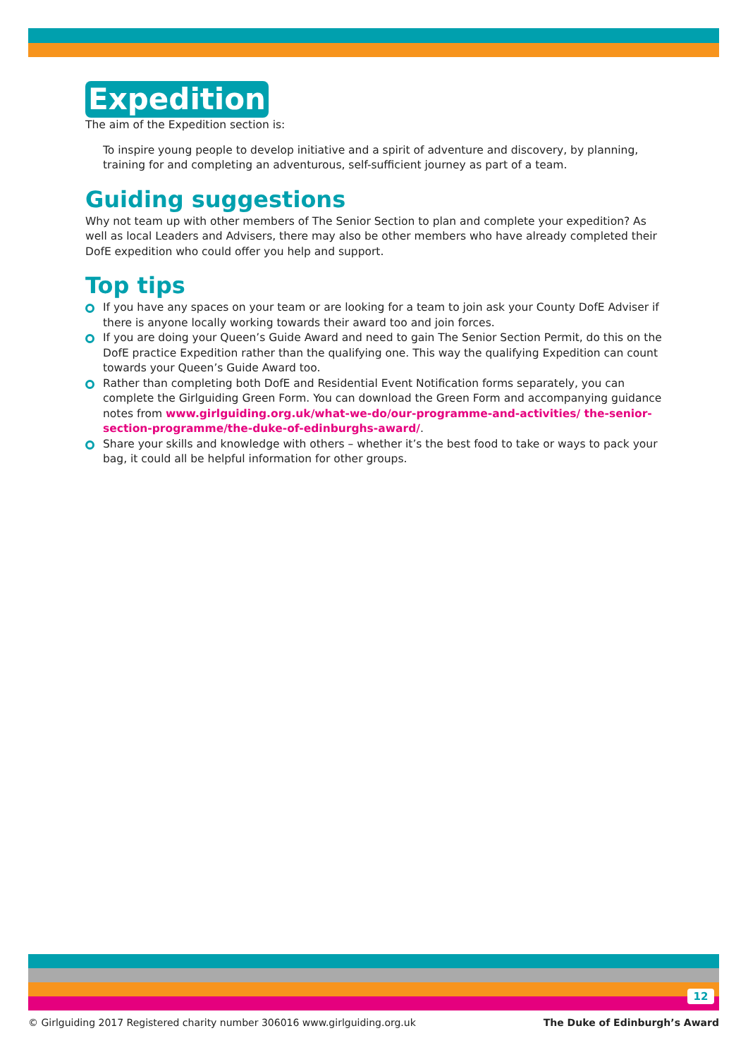Expedition
The aim of the Expedition section is:
To inspire young people to develop initiative and a spirit of adventure and discovery, by planning, training for and completing an adventurous, self-sufficient journey as part of a team.
Guiding suggestions
Why not team up with other members of The Senior Section to plan and complete your expedition? As well as local Leaders and Advisers, there may also be other members who have already completed their DofE expedition who could offer you help and support.
Top tips
If you have any spaces on your team or are looking for a team to join ask your County DofE Adviser if there is anyone locally working towards their award too and join forces.
If you are doing your Queen’s Guide Award and need to gain The Senior Section Permit, do this on the DofE practice Expedition rather than the qualifying one. This way the qualifying Expedition can count towards your Queen’s Guide Award too.
Rather than completing both DofE and Residential Event Notification forms separately, you can complete the Girlguiding Green Form. You can download the Green Form and accompanying guidance notes from www.girlguiding.org.uk/what-we-do/our-programme-and-activities/ the-senior-section-programme/the-duke-of-edinburghs-award/.
Share your skills and knowledge with others – whether it’s the best food to take or ways to pack your bag, it could all be helpful information for other groups.
12
© Girlguiding 2017 Registered charity number 306016 www.girlguiding.org.uk The Duke of Edinburgh’s Award